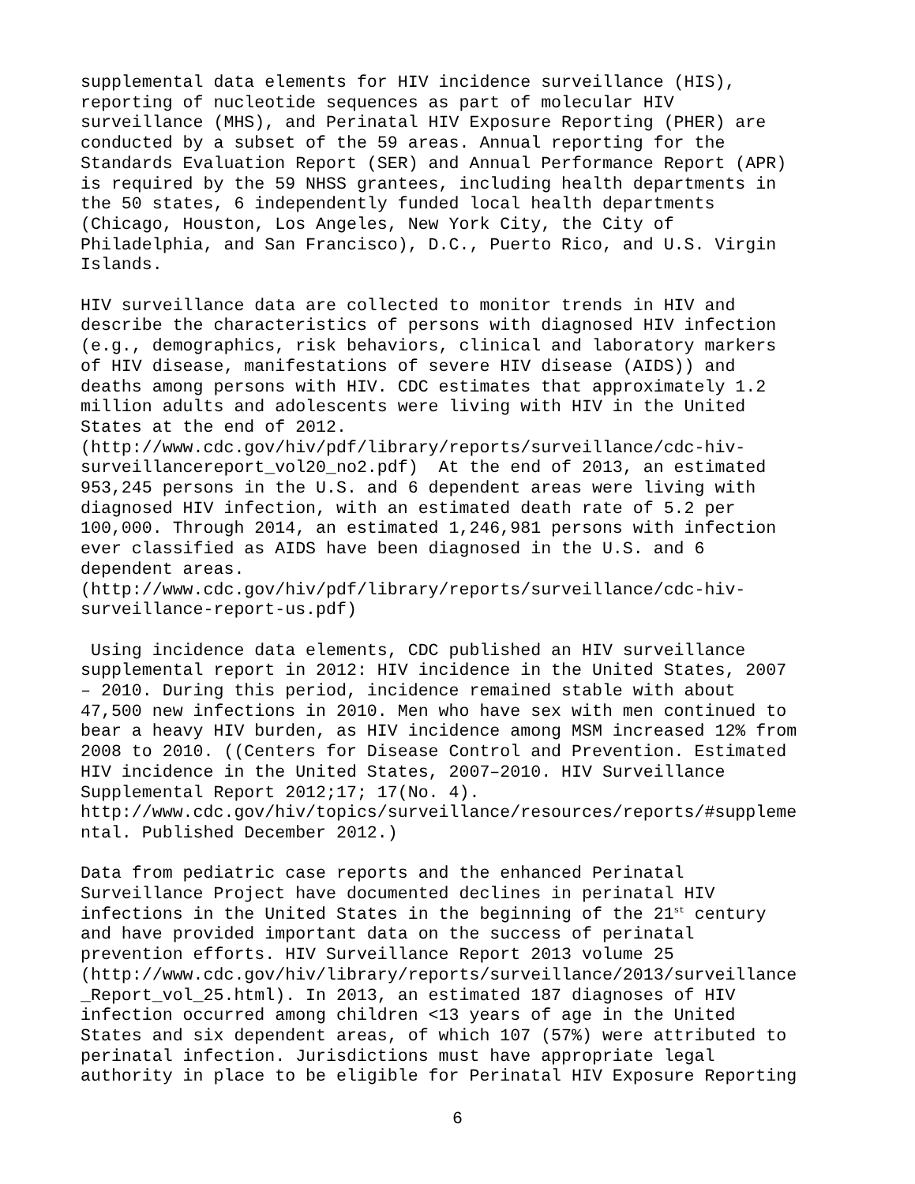supplemental data elements for HIV incidence surveillance (HIS), reporting of nucleotide sequences as part of molecular HIV surveillance (MHS), and Perinatal HIV Exposure Reporting (PHER) are conducted by a subset of the 59 areas. Annual reporting for the Standards Evaluation Report (SER) and Annual Performance Report (APR) is required by the 59 NHSS grantees, including health departments in the 50 states, 6 independently funded local health departments (Chicago, Houston, Los Angeles, New York City, the City of Philadelphia, and San Francisco), D.C., Puerto Rico, and U.S. Virgin Islands.
HIV surveillance data are collected to monitor trends in HIV and describe the characteristics of persons with diagnosed HIV infection (e.g., demographics, risk behaviors, clinical and laboratory markers of HIV disease, manifestations of severe HIV disease (AIDS)) and deaths among persons with HIV. CDC estimates that approximately 1.2 million adults and adolescents were living with HIV in the United States at the end of 2012. (http://www.cdc.gov/hiv/pdf/library/reports/surveillance/cdc-hiv- surveillancereport_vol20_no2.pdf) At the end of 2013, an estimated 953,245 persons in the U.S. and 6 dependent areas were living with diagnosed HIV infection, with an estimated death rate of 5.2 per 100,000. Through 2014, an estimated 1,246,981 persons with infection ever classified as AIDS have been diagnosed in the U.S. and 6 dependent areas. (http://www.cdc.gov/hiv/pdf/library/reports/surveillance/cdc-hiv- surveillance-report-us.pdf)
Using incidence data elements, CDC published an HIV surveillance supplemental report in 2012: HIV incidence in the United States, 2007 – 2010. During this period, incidence remained stable with about 47,500 new infections in 2010. Men who have sex with men continued to bear a heavy HIV burden, as HIV incidence among MSM increased 12% from 2008 to 2010. ((Centers for Disease Control and Prevention. Estimated HIV incidence in the United States, 2007–2010. HIV Surveillance Supplemental Report 2012;17; 17(No. 4). http://www.cdc.gov/hiv/topics/surveillance/resources/reports/#suppleme ntal. Published December 2012.)
Data from pediatric case reports and the enhanced Perinatal Surveillance Project have documented declines in perinatal HIV infections in the United States in the beginning of the 21<sup>st</sup> century and have provided important data on the success of perinatal prevention efforts. HIV Surveillance Report 2013 volume 25 (http://www.cdc.gov/hiv/library/reports/surveillance/2013/surveillance _Report_vol_25.html). In 2013, an estimated 187 diagnoses of HIV infection occurred among children <13 years of age in the United States and six dependent areas, of which 107 (57%) were attributed to perinatal infection. Jurisdictions must have appropriate legal authority in place to be eligible for Perinatal HIV Exposure Reporting
6